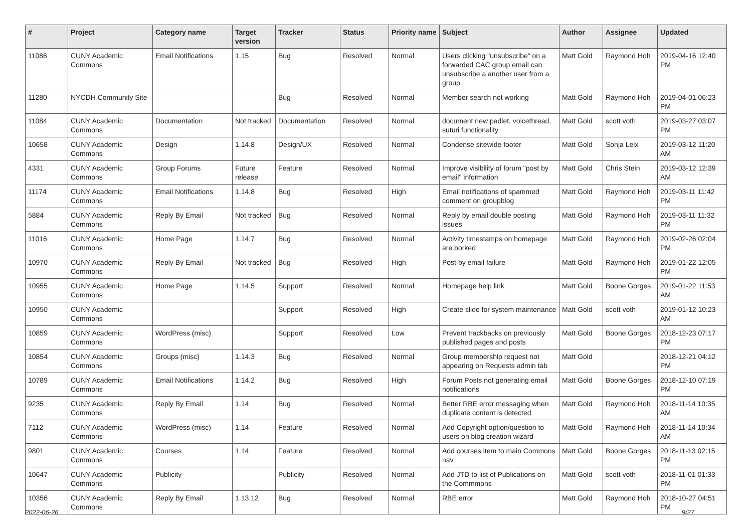| # | Project | Category name | Target version | Tracker | Status | Priority name | Subject | Author | Assignee | Updated |
| --- | --- | --- | --- | --- | --- | --- | --- | --- | --- | --- |
| 11086 | CUNY Academic Commons | Email Notifications | 1.15 | Bug | Resolved | Normal | Users clicking "unsubscribe" on a forwarded CAC group email can unsubscribe a another user from a group | Matt Gold | Raymond Hoh | 2019-04-16 12:40 PM |
| 11280 | NYCDH Community Site | | | Bug | Resolved | Normal | Member search not working | Matt Gold | Raymond Hoh | 2019-04-01 06:23 PM |
| 11084 | CUNY Academic Commons | Documentation | Not tracked | Documentation | Resolved | Normal | document new padlet, voicethread, suturi functionality | Matt Gold | scott voth | 2019-03-27 03:07 PM |
| 10658 | CUNY Academic Commons | Design | 1.14.8 | Design/UX | Resolved | Normal | Condense sitewide footer | Matt Gold | Sonja Leix | 2019-03-12 11:20 AM |
| 4331 | CUNY Academic Commons | Group Forums | Future release | Feature | Resolved | Normal | Improve visibility of forum "post by email" information | Matt Gold | Chris Stein | 2019-03-12 12:39 AM |
| 11174 | CUNY Academic Commons | Email Notifications | 1.14.8 | Bug | Resolved | High | Email notifications of spammed comment on groupblog | Matt Gold | Raymond Hoh | 2019-03-11 11:42 PM |
| 5884 | CUNY Academic Commons | Reply By Email | Not tracked | Bug | Resolved | Normal | Reply by email double posting issues | Matt Gold | Raymond Hoh | 2019-03-11 11:32 PM |
| 11016 | CUNY Academic Commons | Home Page | 1.14.7 | Bug | Resolved | Normal | Activity timestamps on homepage are borked | Matt Gold | Raymond Hoh | 2019-02-26 02:04 PM |
| 10970 | CUNY Academic Commons | Reply By Email | Not tracked | Bug | Resolved | High | Post by email failure | Matt Gold | Raymond Hoh | 2019-01-22 12:05 PM |
| 10955 | CUNY Academic Commons | Home Page | 1.14.5 | Support | Resolved | Normal | Homepage help link | Matt Gold | Boone Gorges | 2019-01-22 11:53 AM |
| 10950 | CUNY Academic Commons | | | Support | Resolved | High | Create slide for system maintenance | Matt Gold | scott voth | 2019-01-12 10:23 AM |
| 10859 | CUNY Academic Commons | WordPress (misc) | | Support | Resolved | Low | Prevent trackbacks on previously published pages and posts | Matt Gold | Boone Gorges | 2018-12-23 07:17 PM |
| 10854 | CUNY Academic Commons | Groups (misc) | 1.14.3 | Bug | Resolved | Normal | Group membership request not appearing on Requests admin tab | Matt Gold | | 2018-12-21 04:12 PM |
| 10789 | CUNY Academic Commons | Email Notifications | 1.14.2 | Bug | Resolved | High | Forum Posts not generating email notifications | Matt Gold | Boone Gorges | 2018-12-10 07:19 PM |
| 9235 | CUNY Academic Commons | Reply By Email | 1.14 | Bug | Resolved | Normal | Better RBE error messaging when duplicate content is detected | Matt Gold | Raymond Hoh | 2018-11-14 10:35 AM |
| 7112 | CUNY Academic Commons | WordPress (misc) | 1.14 | Feature | Resolved | Normal | Add Copyright option/question to users on blog creation wizard | Matt Gold | Raymond Hoh | 2018-11-14 10:34 AM |
| 9801 | CUNY Academic Commons | Courses | 1.14 | Feature | Resolved | Normal | Add courses item to main Commons nav | Matt Gold | Boone Gorges | 2018-11-13 02:15 PM |
| 10647 | CUNY Academic Commons | Publicity | | Publicity | Resolved | Normal | Add JTD to list of Publications on the Commmons | Matt Gold | scott voth | 2018-11-01 01:33 PM |
| 10356 | CUNY Academic Commons | Reply By Email | 1.13.12 | Bug | Resolved | Normal | RBE error | Matt Gold | Raymond Hoh | 2018-10-27 04:51 PM |
2022-06-26 9/27